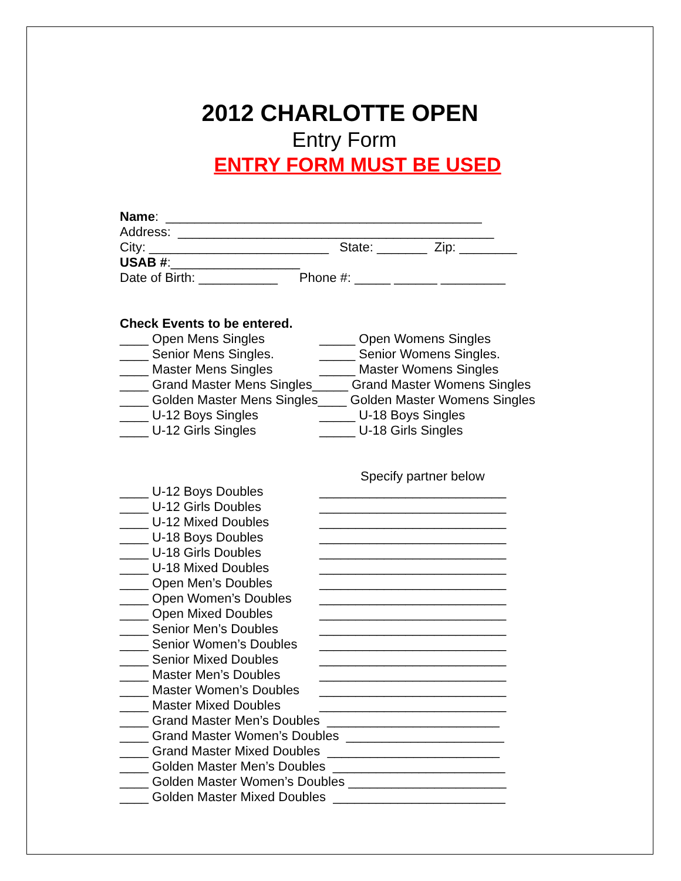2012 CHARLOTTE OPEN
Entry Form
ENTRY FORM MUST BE USED
Name: ____________________________________________
Address: ____________________________________________
City: _________________________ State: _______ Zip: ________
USAB #:__________________
Date of Birth: ___________ Phone #: _____ ______ _________
Check Events to be entered.
____ Open Mens Singles _____ Open Womens Singles
____ Senior Mens Singles. _____ Senior Womens Singles.
____ Master Mens Singles _____ Master Womens Singles
____ Grand Master Mens Singles_____ Grand Master Womens Singles
____ Golden Master Mens Singles____ Golden Master Womens Singles
____ U-12 Boys Singles _____ U-18 Boys Singles
____ U-12 Girls Singles _____ U-18 Girls Singles
Specify partner below
____ U-12 Boys Doubles __________________________
____ U-12 Girls Doubles __________________________
____ U-12 Mixed Doubles __________________________
____ U-18 Boys Doubles __________________________
____ U-18 Girls Doubles __________________________
____ U-18 Mixed Doubles __________________________
____ Open Men’s Doubles __________________________
____ Open Women’s Doubles __________________________
____ Open Mixed Doubles __________________________
____ Senior Men’s Doubles __________________________
____ Senior Women’s Doubles __________________________
____ Senior Mixed Doubles __________________________
____ Master Men’s Doubles __________________________
____ Master Women’s Doubles __________________________
____ Master Mixed Doubles __________________________
____ Grand Master Men’s Doubles ________________________
____ Grand Master Women’s Doubles ______________________
____ Grand Master Mixed Doubles ________________________
____ Golden Master Men’s Doubles ________________________
____ Golden Master Women’s Doubles ______________________
____ Golden Master Mixed Doubles ________________________